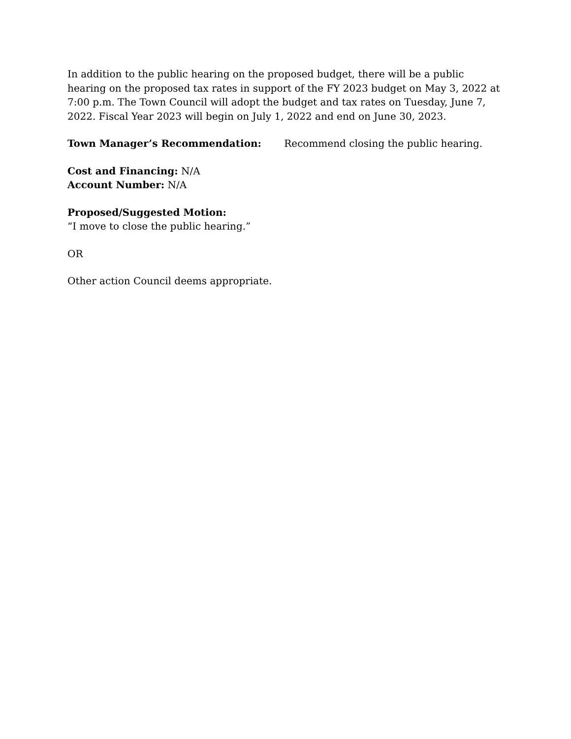In addition to the public hearing on the proposed budget, there will be a public hearing on the proposed tax rates in support of the FY 2023 budget on May 3, 2022 at 7:00 p.m. The Town Council will adopt the budget and tax rates on Tuesday, June 7, 2022. Fiscal Year 2023 will begin on July 1, 2022 and end on June 30, 2023.
Town Manager’s Recommendation: Recommend closing the public hearing.
Cost and Financing: N/A
Account Number: N/A
Proposed/Suggested Motion:
“I move to close the public hearing.”
OR
Other action Council deems appropriate.